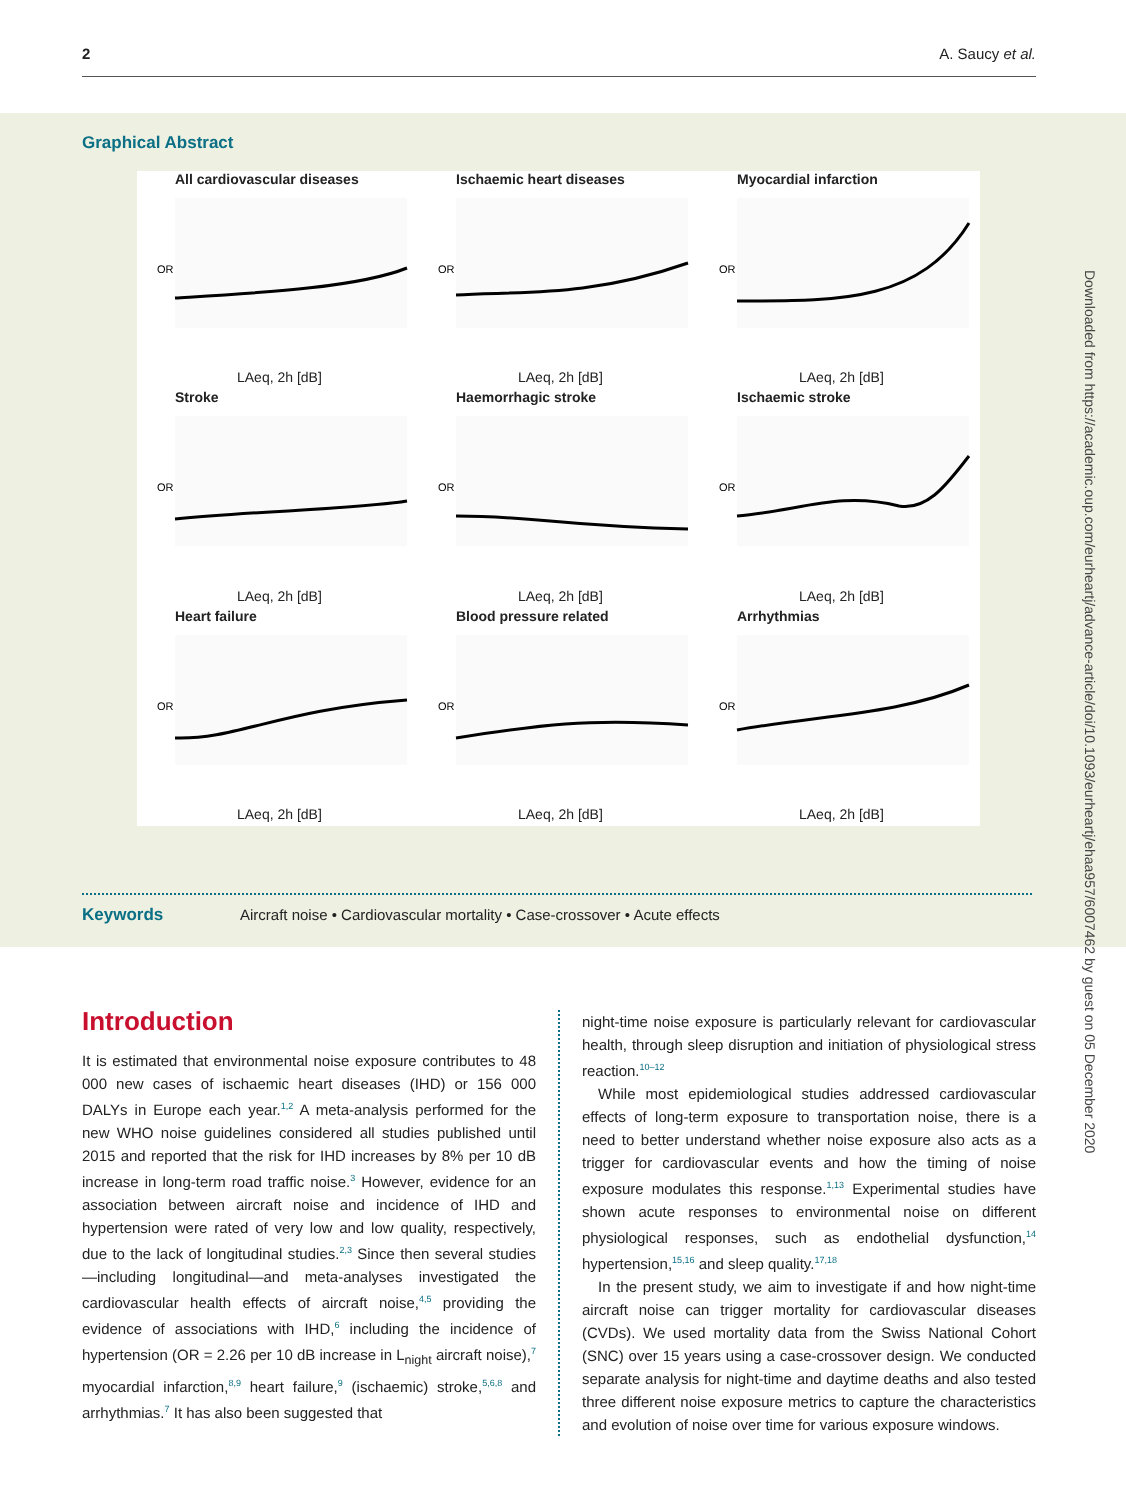2 A. Saucy et al.
Graphical Abstract
All cardiovascular diseases
OR
LAeq, 2h [dB]
Ischaemic heart diseases
OR
LAeq, 2h [dB]
Myocardial infarction
OR
LAeq, 2h [dB]
Stroke
OR
LAeq, 2h [dB]
Haemorrhagic stroke
OR
LAeq, 2h [dB]
Ischaemic stroke
OR
LAeq, 2h [dB]
Heart failure
OR
LAeq, 2h [dB]
Blood pressure related
OR
LAeq, 2h [dB]
Arrhythmias
OR
LAeq, 2h [dB]
Keywords Aircraft noise • Cardiovascular mortality • Case-crossover • Acute effects
Downloaded from https://academic.oup.com/eurheartj/advance-article/doi/10.1093/eurheartj/ehaa957/6007462 by guest on 05 December 2020
Introduction
It is estimated that environmental noise exposure contributes to 48 000 new cases of ischaemic heart diseases (IHD) or 156 000 DALYs in Europe each year.<sup>1,2</sup> A meta-analysis performed for the new WHO noise guidelines considered all studies published until 2015 and reported that the risk for IHD increases by 8% per 10 dB increase in long-term road traffic noise.<sup>3</sup> However, evidence for an association between aircraft noise and incidence of IHD and hypertension were rated of very low and low quality, respectively, due to the lack of longitudinal studies.<sup>2,3</sup> Since then several studies—including longitudinal—and meta-analyses investigated the cardiovascular health effects of aircraft noise,<sup>4,5</sup> providing the evidence of associations with IHD,<sup>6</sup> including the incidence of hypertension (OR = 2.26 per 10 dB increase in L<sub>night</sub> aircraft noise),<sup>7</sup> myocardial infarction,<sup>8,9</sup> heart failure,<sup>9</sup> (ischaemic) stroke,<sup>5,6,8</sup> and arrhythmias.<sup>7</sup> It has also been suggested that
night-time noise exposure is particularly relevant for cardiovascular health, through sleep disruption and initiation of physiological stress reaction.<sup>10–12</sup>
While most epidemiological studies addressed cardiovascular effects of long-term exposure to transportation noise, there is a need to better understand whether noise exposure also acts as a trigger for cardiovascular events and how the timing of noise exposure modulates this response.<sup>1,13</sup> Experimental studies have shown acute responses to environmental noise on different physiological responses, such as endothelial dysfunction,<sup>14</sup> hypertension,<sup>15,16</sup> and sleep quality.<sup>17,18</sup>
In the present study, we aim to investigate if and how night-time aircraft noise can trigger mortality for cardiovascular diseases (CVDs). We used mortality data from the Swiss National Cohort (SNC) over 15 years using a case-crossover design. We conducted separate analysis for night-time and daytime deaths and also tested three different noise exposure metrics to capture the characteristics and evolution of noise over time for various exposure windows.